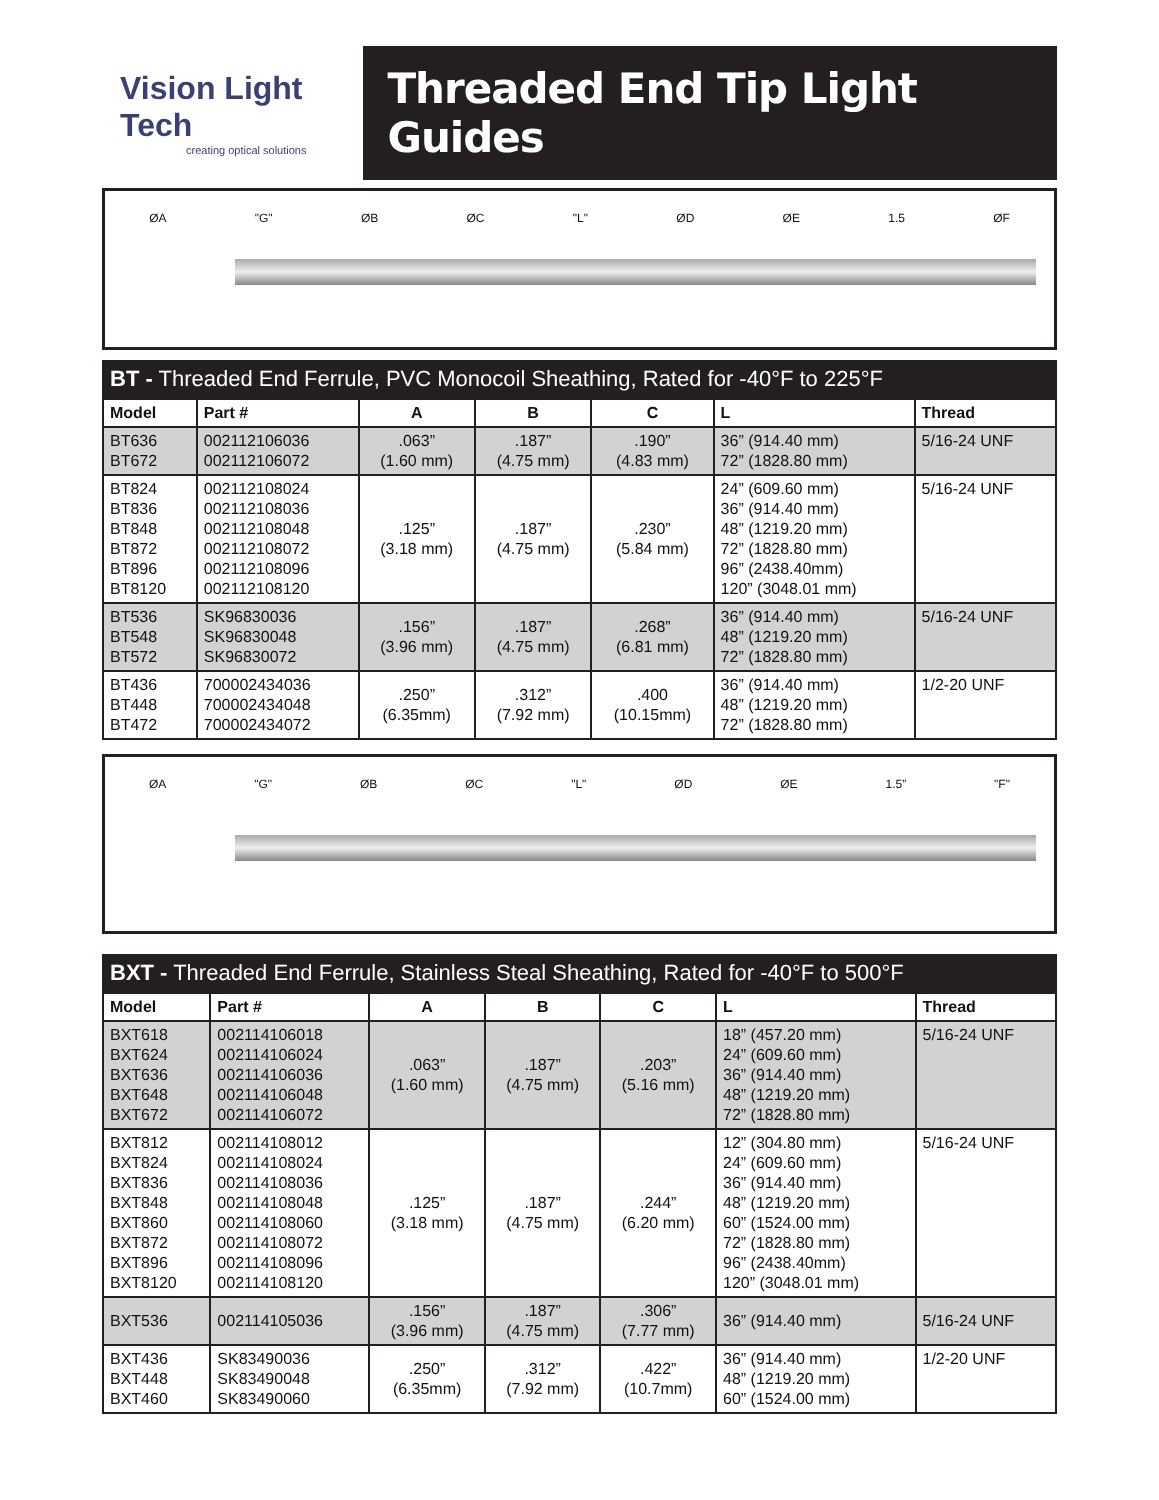Vision Light Tech
creating optical solutions
Threaded End Tip Light Guides
ØA "G" ØB ØC "L" ØD ØE 1.5 ØF
BT - Threaded End Ferrule, PVC Monocoil Sheathing, Rated for -40°F to 225°F
| Model | Part # | A | B | C | L | Thread |
| --- | --- | --- | --- | --- | --- | --- |
| BT636 BT672 | 002112106036 002112106072 | .063” (1.60 mm) | .187” (4.75 mm) | .190” (4.83 mm) | 36” (914.40 mm) 72” (1828.80 mm) | 5/16-24 UNF |
| BT824 BT836 BT848 BT872 BT896 BT8120 | 002112108024 002112108036 002112108048 002112108072 002112108096 002112108120 | .125” (3.18 mm) | .187” (4.75 mm) | .230” (5.84 mm) | 24” (609.60 mm) 36” (914.40 mm) 48” (1219.20 mm) 72” (1828.80 mm) 96” (2438.40mm) 120” (3048.01 mm) | 5/16-24 UNF |
| BT536 BT548 BT572 | SK96830036 SK96830048 SK96830072 | .156” (3.96 mm) | .187” (4.75 mm) | .268” (6.81 mm) | 36” (914.40 mm) 48” (1219.20 mm) 72” (1828.80 mm) | 5/16-24 UNF |
| BT436 BT448 BT472 | 700002434036 700002434048 700002434072 | .250” (6.35mm) | .312” (7.92 mm) | .400 (10.15mm) | 36” (914.40 mm) 48” (1219.20 mm) 72” (1828.80 mm) | 1/2-20 UNF |
ØA "G" ØB ØC "L" ØD ØE 1.5” "F"
BXT - Threaded End Ferrule, Stainless Steal Sheathing, Rated for -40°F to 500°F
| Model | Part # | A | B | C | L | Thread |
| --- | --- | --- | --- | --- | --- | --- |
| BXT618 BXT624 BXT636 BXT648 BXT672 | 002114106018 002114106024 002114106036 002114106048 002114106072 | .063” (1.60 mm) | .187” (4.75 mm) | .203” (5.16 mm) | 18” (457.20 mm) 24” (609.60 mm) 36” (914.40 mm) 48” (1219.20 mm) 72” (1828.80 mm) | 5/16-24 UNF |
| BXT812 BXT824 BXT836 BXT848 BXT860 BXT872 BXT896 BXT8120 | 002114108012 002114108024 002114108036 002114108048 002114108060 002114108072 002114108096 002114108120 | .125” (3.18 mm) | .187” (4.75 mm) | .244” (6.20 mm) | 12” (304.80 mm) 24” (609.60 mm) 36” (914.40 mm) 48” (1219.20 mm) 60” (1524.00 mm) 72” (1828.80 mm) 96” (2438.40mm) 120” (3048.01 mm) | 5/16-24 UNF |
| BXT536 | 002114105036 | .156” (3.96 mm) | .187” (4.75 mm) | .306” (7.77 mm) | 36” (914.40 mm) | 5/16-24 UNF |
| BXT436 BXT448 BXT460 | SK83490036 SK83490048 SK83490060 | .250” (6.35mm) | .312” (7.92 mm) | .422” (10.7mm) | 36” (914.40 mm) 48” (1219.20 mm) 60” (1524.00 mm) | 1/2-20 UNF |